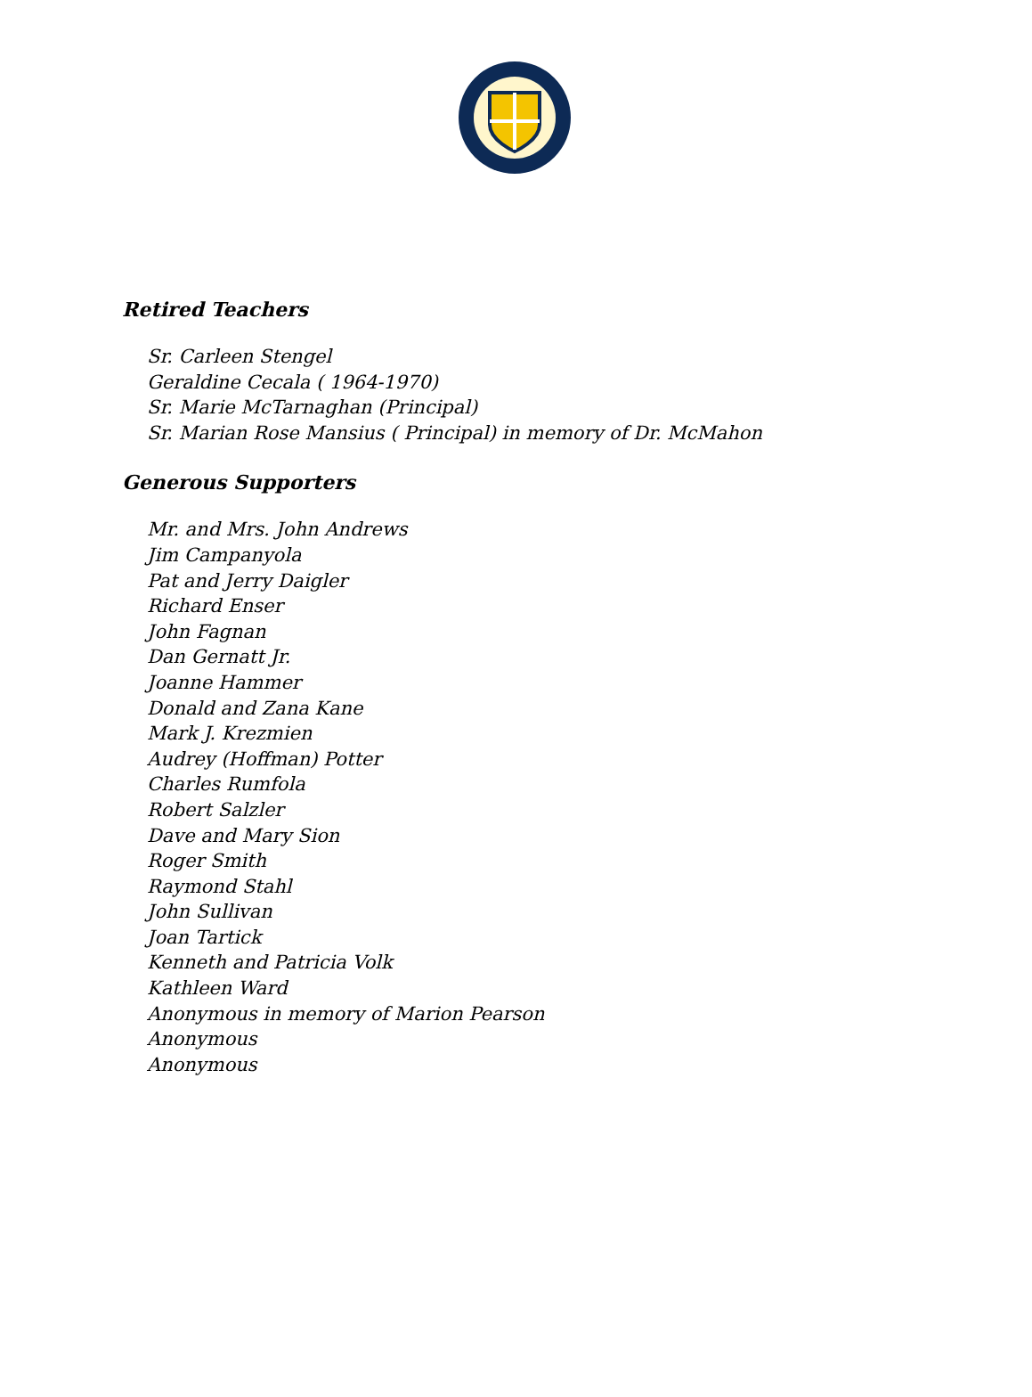Retired Teachers
Sr. Carleen Stengel
Geraldine Cecala ( 1964-1970)
Sr. Marie McTarnaghan (Principal)
Sr. Marian Rose Mansius ( Principal) in memory of Dr. McMahon
Generous Supporters
Mr. and Mrs. John Andrews
Jim Campanyola
Pat and Jerry Daigler
Richard Enser
John Fagnan
Dan Gernatt Jr.
Joanne Hammer
Donald and Zana Kane
Mark J. Krezmien
Audrey (Hoffman) Potter
Charles Rumfola
Robert Salzler
Dave and Mary Sion
Roger Smith
Raymond Stahl
John Sullivan
Joan Tartick
Kenneth and Patricia Volk
Kathleen Ward
Anonymous in memory of Marion Pearson
Anonymous
Anonymous